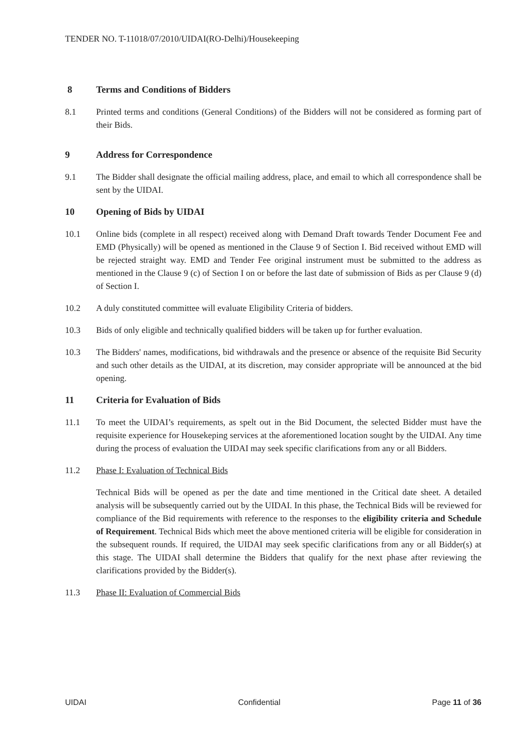TENDER NO. T-11018/07/2010/UIDAI(RO-Delhi)/Housekeeping
8 Terms and Conditions of Bidders
8.1 Printed terms and conditions (General Conditions) of the Bidders will not be considered as forming part of their Bids.
9 Address for Correspondence
9.1 The Bidder shall designate the official mailing address, place, and email to which all correspondence shall be sent by the UIDAI.
10 Opening of Bids by UIDAI
10.1 Online bids (complete in all respect) received along with Demand Draft towards Tender Document Fee and EMD (Physically) will be opened as mentioned in the Clause 9 of Section I. Bid received without EMD will be rejected straight way. EMD and Tender Fee original instrument must be submitted to the address as mentioned in the Clause 9 (c) of Section I on or before the last date of submission of Bids as per Clause 9 (d) of Section I.
10.2 A duly constituted committee will evaluate Eligibility Criteria of bidders.
10.3 Bids of only eligible and technically qualified bidders will be taken up for further evaluation.
10.3 The Bidders' names, modifications, bid withdrawals and the presence or absence of the requisite Bid Security and such other details as the UIDAI, at its discretion, may consider appropriate will be announced at the bid opening.
11 Criteria for Evaluation of Bids
11.1 To meet the UIDAI’s requirements, as spelt out in the Bid Document, the selected Bidder must have the requisite experience for Housekeping services at the aforementioned location sought by the UIDAI. Any time during the process of evaluation the UIDAI may seek specific clarifications from any or all Bidders.
11.2 Phase I: Evaluation of Technical Bids
Technical Bids will be opened as per the date and time mentioned in the Critical date sheet. A detailed analysis will be subsequently carried out by the UIDAI. In this phase, the Technical Bids will be reviewed for compliance of the Bid requirements with reference to the responses to the eligibility criteria and Schedule of Requirement. Technical Bids which meet the above mentioned criteria will be eligible for consideration in the subsequent rounds. If required, the UIDAI may seek specific clarifications from any or all Bidder(s) at this stage. The UIDAI shall determine the Bidders that qualify for the next phase after reviewing the clarifications provided by the Bidder(s).
11.3 Phase II: Evaluation of Commercial Bids
UIDAI Confidential Page 11 of 36